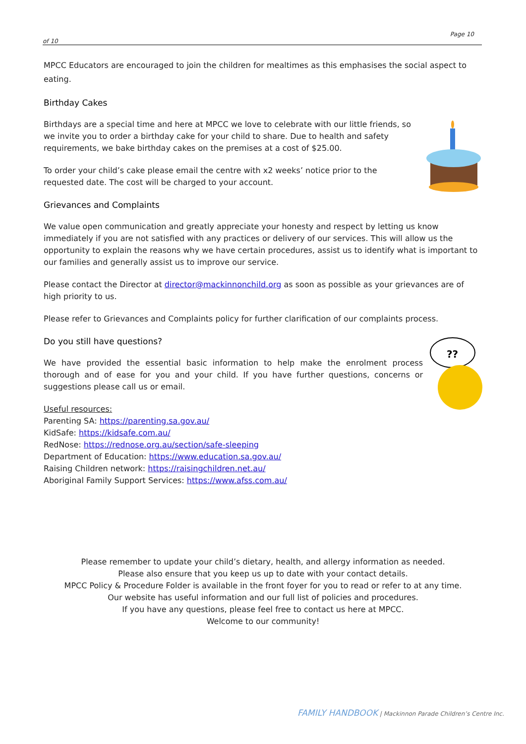Page 10
of 10
MPCC Educators are encouraged to join the children for mealtimes as this emphasises the social aspect to eating.
Birthday Cakes
Birthdays are a special time and here at MPCC we love to celebrate with our little friends, so we invite you to order a birthday cake for your child to share. Due to health and safety requirements, we bake birthday cakes on the premises at a cost of $25.00.
To order your child’s cake please email the centre with x2 weeks’ notice prior to the requested date. The cost will be charged to your account.
Grievances and Complaints
We value open communication and greatly appreciate your honesty and respect by letting us know immediately if you are not satisfied with any practices or delivery of our services. This will allow us the opportunity to explain the reasons why we have certain procedures, assist us to identify what is important to our families and generally assist us to improve our service.
Please contact the Director at director@mackinnonchild.org as soon as possible as your grievances are of high priority to us.
Please refer to Grievances and Complaints policy for further clarification of our complaints process.
??
Do you still have questions?
We have provided the essential basic information to help make the enrolment process thorough and of ease for you and your child. If you have further questions, concerns or suggestions please call us or email.
Useful resources:
Parenting SA: https://parenting.sa.gov.au/
KidSafe: https://kidsafe.com.au/
RedNose: https://rednose.org.au/section/safe-sleeping
Department of Education: https://www.education.sa.gov.au/
Raising Children network: https://raisingchildren.net.au/
Aboriginal Family Support Services: https://www.afss.com.au/
Please remember to update your child’s dietary, health, and allergy information as needed.
Please also ensure that you keep us up to date with your contact details.
MPCC Policy & Procedure Folder is available in the front foyer for you to read or refer to at any time.
Our website has useful information and our full list of policies and procedures.
If you have any questions, please feel free to contact us here at MPCC.
Welcome to our community!
FAMILY HANDBOOK | Mackinnon Parade Children’s Centre Inc.